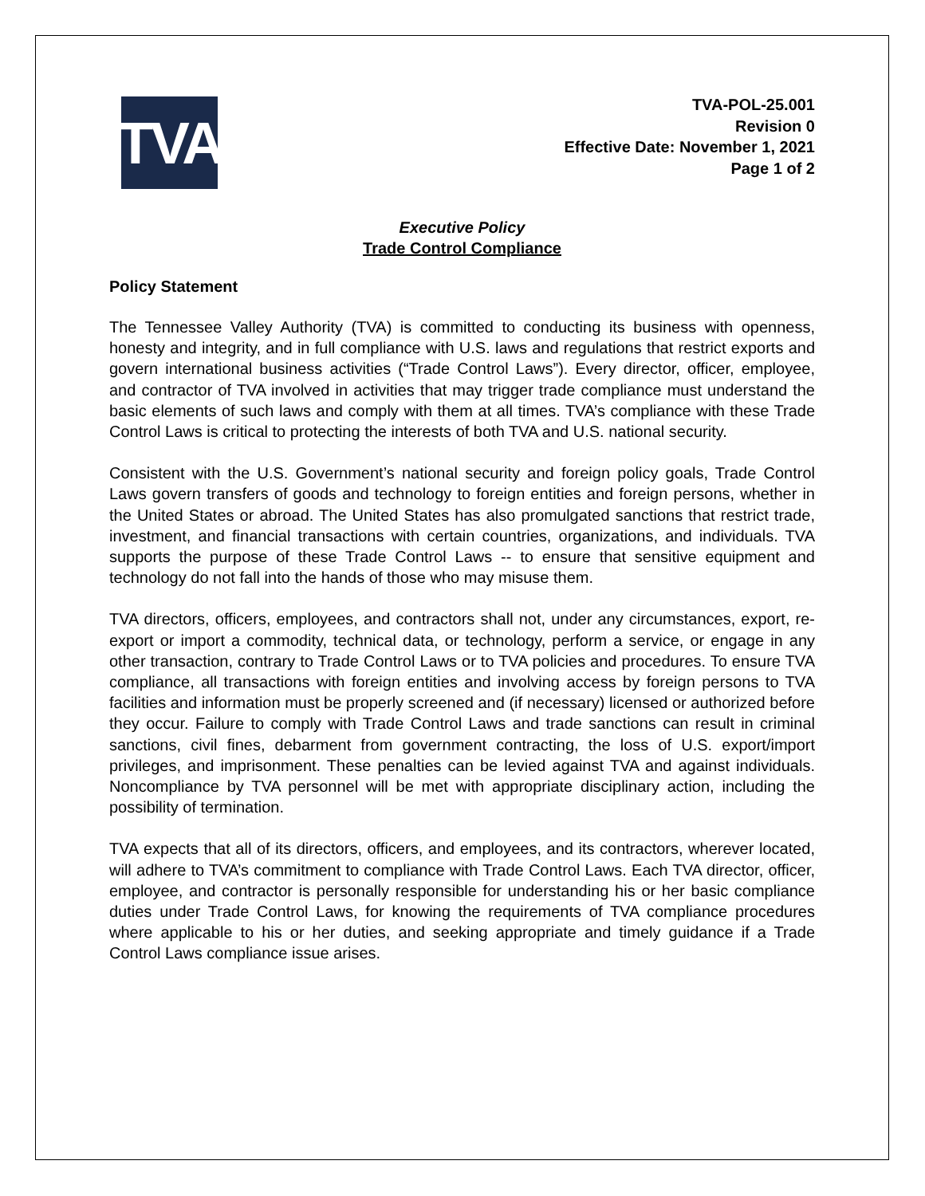TVA
TVA-POL-25.001
Revision 0
Effective Date: November 1, 2021
Page 1 of 2
Executive Policy
Trade Control Compliance
Policy Statement
The Tennessee Valley Authority (TVA) is committed to conducting its business with openness, honesty and integrity, and in full compliance with U.S. laws and regulations that restrict exports and govern international business activities (“Trade Control Laws”). Every director, officer, employee, and contractor of TVA involved in activities that may trigger trade compliance must understand the basic elements of such laws and comply with them at all times. TVA’s compliance with these Trade Control Laws is critical to protecting the interests of both TVA and U.S. national security.
Consistent with the U.S. Government’s national security and foreign policy goals, Trade Control Laws govern transfers of goods and technology to foreign entities and foreign persons, whether in the United States or abroad. The United States has also promulgated sanctions that restrict trade, investment, and financial transactions with certain countries, organizations, and individuals. TVA supports the purpose of these Trade Control Laws -- to ensure that sensitive equipment and technology do not fall into the hands of those who may misuse them.
TVA directors, officers, employees, and contractors shall not, under any circumstances, export, re-export or import a commodity, technical data, or technology, perform a service, or engage in any other transaction, contrary to Trade Control Laws or to TVA policies and procedures. To ensure TVA compliance, all transactions with foreign entities and involving access by foreign persons to TVA facilities and information must be properly screened and (if necessary) licensed or authorized before they occur. Failure to comply with Trade Control Laws and trade sanctions can result in criminal sanctions, civil fines, debarment from government contracting, the loss of U.S. export/import privileges, and imprisonment. These penalties can be levied against TVA and against individuals. Noncompliance by TVA personnel will be met with appropriate disciplinary action, including the possibility of termination.
TVA expects that all of its directors, officers, and employees, and its contractors, wherever located, will adhere to TVA’s commitment to compliance with Trade Control Laws. Each TVA director, officer, employee, and contractor is personally responsible for understanding his or her basic compliance duties under Trade Control Laws, for knowing the requirements of TVA compliance procedures where applicable to his or her duties, and seeking appropriate and timely guidance if a Trade Control Laws compliance issue arises.